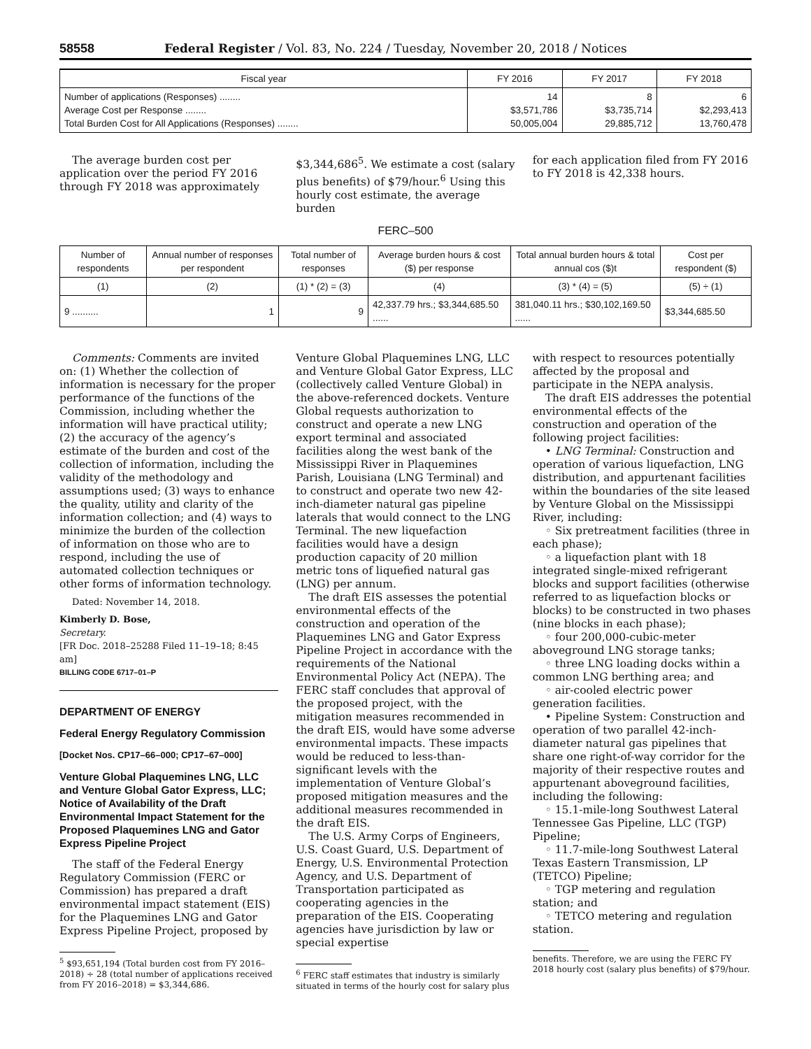58558 Federal Register / Vol. 83, No. 224 / Tuesday, November 20, 2018 / Notices
| Fiscal year | FY 2016 | FY 2017 | FY 2018 |
| --- | --- | --- | --- |
| Number of applications (Responses) ........ Average Cost per Response ........ Total Burden Cost for All Applications (Responses) ........ | 14 $3,571,786 50,005,004 | 8 $3,735,714 29,885,712 | 6 $2,293,413 13,760,478 |
The average burden cost per application over the period FY 2016 through FY 2018 was approximately
$3,344,686<sup>5</sup>. We estimate a cost (salary plus benefits) of $79/hour.<sup>6</sup> Using this hourly cost estimate, the average burden
for each application filed from FY 2016 to FY 2018 is 42,338 hours.
FERC–500
| Number of respondents | Annual number of responses per respondent | Total number of responses | Average burden hours & cost ($) per response | Total annual burden hours & total annual cos ($)t | Cost per respondent ($) |
| --- | --- | --- | --- | --- | --- |
| (1) | (2) | (1) * (2) = (3) | (4) | (3) * (4) = (5) | (5) ÷ (1) |
| 9 .......... | 1 | 9 | 42,337.79 hrs.; $3,344,685.50 ...... | 381,040.11 hrs.; $30,102,169.50 ...... | $3,344,685.50 |
Comments: Comments are invited on: (1) Whether the collection of information is necessary for the proper performance of the functions of the Commission, including whether the information will have practical utility; (2) the accuracy of the agency’s estimate of the burden and cost of the collection of information, including the validity of the methodology and assumptions used; (3) ways to enhance the quality, utility and clarity of the information collection; and (4) ways to minimize the burden of the collection of information on those who are to respond, including the use of automated collection techniques or other forms of information technology.
Dated: November 14, 2018.
Kimberly D. Bose,
Secretary.
[FR Doc. 2018–25288 Filed 11–19–18; 8:45 am]
BILLING CODE 6717–01–P
DEPARTMENT OF ENERGY
Federal Energy Regulatory Commission
[Docket Nos. CP17–66–000; CP17–67–000]
Venture Global Plaquemines LNG, LLC and Venture Global Gator Express, LLC; Notice of Availability of the Draft Environmental Impact Statement for the Proposed Plaquemines LNG and Gator Express Pipeline Project
The staff of the Federal Energy Regulatory Commission (FERC or Commission) has prepared a draft environmental impact statement (EIS) for the Plaquemines LNG and Gator Express Pipeline Project, proposed by
<sup>5</sup> $93,651,194 (Total burden cost from FY 2016–2018) ÷ 28 (total number of applications received from FY 2016–2018) = $3,344,686.
Venture Global Plaquemines LNG, LLC and Venture Global Gator Express, LLC (collectively called Venture Global) in the above-referenced dockets. Venture Global requests authorization to construct and operate a new LNG export terminal and associated facilities along the west bank of the Mississippi River in Plaquemines Parish, Louisiana (LNG Terminal) and to construct and operate two new 42-inch-diameter natural gas pipeline laterals that would connect to the LNG Terminal. The new liquefaction facilities would have a design production capacity of 20 million metric tons of liquefied natural gas (LNG) per annum.
The draft EIS assesses the potential environmental effects of the construction and operation of the Plaquemines LNG and Gator Express Pipeline Project in accordance with the requirements of the National Environmental Policy Act (NEPA). The FERC staff concludes that approval of the proposed project, with the mitigation measures recommended in the draft EIS, would have some adverse environmental impacts. These impacts would be reduced to less-than-significant levels with the implementation of Venture Global’s proposed mitigation measures and the additional measures recommended in the draft EIS.
The U.S. Army Corps of Engineers, U.S. Coast Guard, U.S. Department of Energy, U.S. Environmental Protection Agency, and U.S. Department of Transportation participated as cooperating agencies in the preparation of the EIS. Cooperating agencies have jurisdiction by law or special expertise
<sup>6</sup> FERC staff estimates that industry is similarly situated in terms of the hourly cost for salary plus
with respect to resources potentially affected by the proposal and participate in the NEPA analysis.
The draft EIS addresses the potential environmental effects of the construction and operation of the following project facilities:
• LNG Terminal: Construction and operation of various liquefaction, LNG distribution, and appurtenant facilities within the boundaries of the site leased by Venture Global on the Mississippi River, including:
◦ Six pretreatment facilities (three in each phase);
◦ a liquefaction plant with 18 integrated single-mixed refrigerant blocks and support facilities (otherwise referred to as liquefaction blocks or blocks) to be constructed in two phases (nine blocks in each phase);
◦ four 200,000-cubic-meter aboveground LNG storage tanks;
◦ three LNG loading docks within a common LNG berthing area; and
◦ air-cooled electric power generation facilities.
• Pipeline System: Construction and operation of two parallel 42-inch-diameter natural gas pipelines that share one right-of-way corridor for the majority of their respective routes and appurtenant aboveground facilities, including the following:
◦ 15.1-mile-long Southwest Lateral Tennessee Gas Pipeline, LLC (TGP) Pipeline;
◦ 11.7-mile-long Southwest Lateral Texas Eastern Transmission, LP (TETCO) Pipeline;
◦ TGP metering and regulation station; and
◦ TETCO metering and regulation station.
benefits. Therefore, we are using the FERC FY 2018 hourly cost (salary plus benefits) of $79/hour.